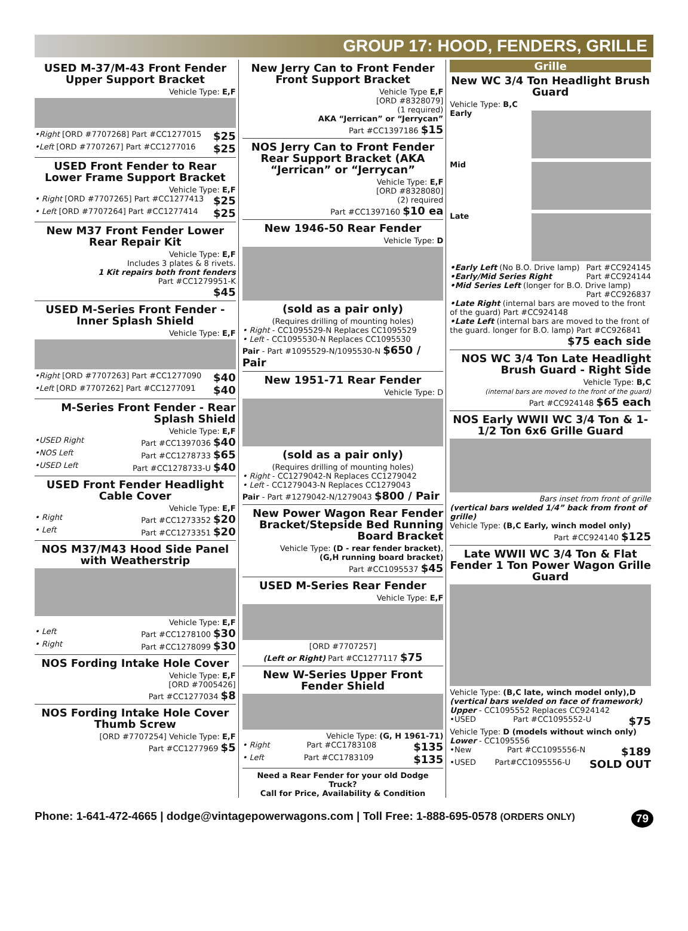GROUP 17: HOOD, FENDERS, GRILLE
USED M-37/M-43 Front Fender Upper Support Bracket
Vehicle Type: E,F
•Right [ORD #7707268] Part #CC1277015 $25
•Left [ORD #7707267] Part #CC1277016 $25
USED Front Fender to Rear Lower Frame Support Bracket
Vehicle Type: E,F
• Right [ORD #7707265] Part #CC1277413 $25
• Left [ORD #7707264] Part #CC1277414 $25
New M37 Front Fender Lower Rear Repair Kit
Vehicle Type: E,F
Includes 3 plates & 8 rivets.
1 Kit repairs both front fenders
Part #CC1279951-K
$45
USED M-Series Front Fender - Inner Splash Shield
Vehicle Type: E,F
•Right [ORD #7707263] Part #CC1277090 $40
•Left [ORD #7707262] Part #CC1277091 $40
M-Series Front Fender - Rear Splash Shield
Vehicle Type: E,F
•USED Right Part #CC1397036 $40
•NOS Left Part #CC1278733 $65
•USED Left Part #CC1278733-U $40
USED Front Fender Headlight Cable Cover
Vehicle Type: E,F
• Right Part #CC1273352 $20
• Left Part #CC1273351 $20
NOS M37/M43 Hood Side Panel with Weatherstrip
Vehicle Type: E,F
• Left Part #CC1278100 $30
• Right Part #CC1278099 $30
NOS Fording Intake Hole Cover
Vehicle Type: E,F
[ORD #7005426]
Part #CC1277034 $8
NOS Fording Intake Hole Cover Thumb Screw
[ORD #7707254] Vehicle Type: E,F
Part #CC1277969 $5
New Jerry Can to Front Fender Front Support Bracket
Vehicle Type E,F
[ORD #8328079]
(1 required)
AKA “Jerrican” or “Jerrycan”
Part #CC1397186 $15
NOS Jerry Can to Front Fender Rear Support Bracket (AKA “Jerrican” or “Jerrycan”
Vehicle Type: E,F
[ORD #8328080]
(2) required
Part #CC1397160 $10 ea
New 1946-50 Rear Fender
Vehicle Type: D
(sold as a pair only)
(Requires drilling of mounting holes)
• Right - CC1095529-N Replaces CC1095529
• Left - CC1095530-N Replaces CC1095530
Pair - Part #1095529-N/1095530-N $650 / Pair
New 1951-71 Rear Fender
Vehicle Type: D
(sold as a pair only)
(Requires drilling of mounting holes)
• Right - CC1279042-N Replaces CC1279042
• Left - CC1279043-N Replaces CC1279043
Pair - Part #1279042-N/1279043 $800 / Pair
New Power Wagon Rear Fender Bracket/Stepside Bed Running Board Bracket
Vehicle Type: (D - rear fender bracket),
(G,H running board bracket)
Part #CC1095537 $45
USED M-Series Rear Fender
Vehicle Type: E,F
[ORD #7707257]
(Left or Right) Part #CC1277117 $75
New W-Series Upper Front Fender Shield
Vehicle Type: (G, H 1961-71)
• Right Part #CC1783108 $135
• Left Part #CC1783109 $135
Need a Rear Fender for your old Dodge Truck?
Call for Price, Availability & Condition
Grille
New WC 3/4 Ton Headlight Brush Guard
Vehicle Type: B,C
Early
Mid
Late
•Early Left (No B.O. Drive lamp) Part #CC924145
•Early/Mid Series Right Part #CC924144
•Mid Series Left (longer for B.O. Drive lamp)
Part #CC926837
•Late Right (internal bars are moved to the front of the guard) Part #CC924148
•Late Left (internal bars are moved to the front of the guard. longer for B.O. lamp) Part #CC926841
$75 each side
NOS WC 3/4 Ton Late Headlight Brush Guard - Right Side
Vehicle Type: B,C
(internal bars are moved to the front of the guard)
Part #CC924148 $65 each
NOS Early WWII WC 3/4 Ton & 1-1/2 Ton 6x6 Grille Guard
Bars inset from front of grille
(vertical bars welded 1/4” back from front of grille)
Vehicle Type: (B,C Early, winch model only)
Part #CC924140 $125
Late WWII WC 3/4 Ton & Flat Fender 1 Ton Power Wagon Grille Guard
Vehicle Type: (B,C late, winch model only),D
(vertical bars welded on face of framework)
Upper - CC1095552 Replaces CC924142
•USED Part #CC1095552-U $75
Vehicle Type: D (models without winch only)
Lower - CC1095556
•New Part #CC1095556-N $189
•USED Part#CC1095556-U SOLD OUT
Phone: 1-641-472-4665 | dodge@vintagepowerwagons.com | Toll Free: 1-888-695-0578 (ORDERS ONLY) 79